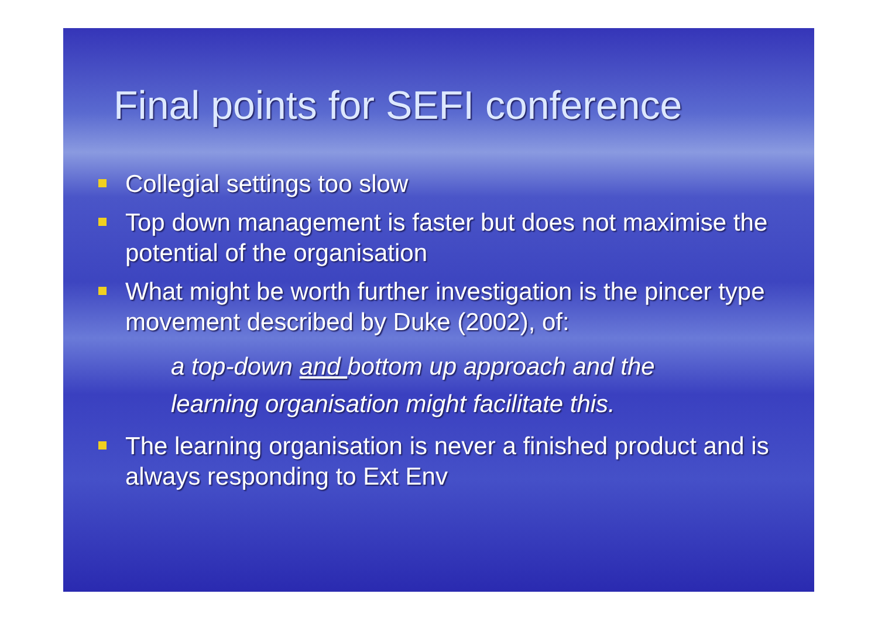Final points for SEFI conference
Collegial settings too slow
Top down management is faster but does not maximise the potential of the organisation
What might be worth further investigation is the pincer type movement described by Duke (2002), of:
a top-down and bottom up approach and the
learning organisation might facilitate this.
The learning organisation is never a finished product and is always responding to Ext Env